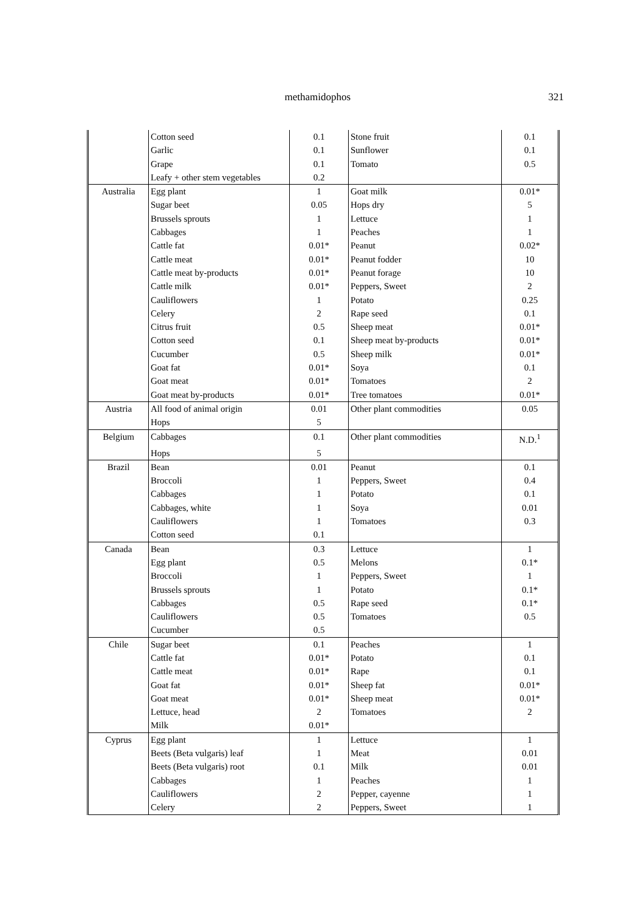methamidophos 321
| | Cotton seed | 0.1 | Stone fruit | 0.1 |
| | Garlic | 0.1 | Sunflower | 0.1 |
| | Grape | 0.1 | Tomato | 0.5 |
| | Leafy + other stem vegetables | 0.2 | | |
| Australia | Egg plant | 1 | Goat milk | 0.01* |
| | Sugar beet | 0.05 | Hops dry | 5 |
| | Brussels sprouts | 1 | Lettuce | 1 |
| | Cabbages | 1 | Peaches | 1 |
| | Cattle fat | 0.01* | Peanut | 0.02* |
| | Cattle meat | 0.01* | Peanut fodder | 10 |
| | Cattle meat by-products | 0.01* | Peanut forage | 10 |
| | Cattle milk | 0.01* | Peppers, Sweet | 2 |
| | Cauliflowers | 1 | Potato | 0.25 |
| | Celery | 2 | Rape seed | 0.1 |
| | Citrus fruit | 0.5 | Sheep meat | 0.01* |
| | Cotton seed | 0.1 | Sheep meat by-products | 0.01* |
| | Cucumber | 0.5 | Sheep milk | 0.01* |
| | Goat fat | 0.01* | Soya | 0.1 |
| | Goat meat | 0.01* | Tomatoes | 2 |
| | Goat meat by-products | 0.01* | Tree tomatoes | 0.01* |
| Austria | All food of animal origin | 0.01 | Other plant commodities | 0.05 |
| | Hops | 5 | | |
| Belgium | Cabbages | 0.1 | Other plant commodities | N.D.<sup>1</sup> |
| | Hops | 5 | | |
| Brazil | Bean | 0.01 | Peanut | 0.1 |
| | Broccoli | 1 | Peppers, Sweet | 0.4 |
| | Cabbages | 1 | Potato | 0.1 |
| | Cabbages, white | 1 | Soya | 0.01 |
| | Cauliflowers | 1 | Tomatoes | 0.3 |
| | Cotton seed | 0.1 | | |
| Canada | Bean | 0.3 | Lettuce | 1 |
| | Egg plant | 0.5 | Melons | 0.1* |
| | Broccoli | 1 | Peppers, Sweet | 1 |
| | Brussels sprouts | 1 | Potato | 0.1* |
| | Cabbages | 0.5 | Rape seed | 0.1* |
| | Cauliflowers | 0.5 | Tomatoes | 0.5 |
| | Cucumber | 0.5 | | |
| Chile | Sugar beet | 0.1 | Peaches | 1 |
| | Cattle fat | 0.01* | Potato | 0.1 |
| | Cattle meat | 0.01* | Rape | 0.1 |
| | Goat fat | 0.01* | Sheep fat | 0.01* |
| | Goat meat | 0.01* | Sheep meat | 0.01* |
| | Lettuce, head | 2 | Tomatoes | 2 |
| | Milk | 0.01* | | |
| Cyprus | Egg plant | 1 | Lettuce | 1 |
| | Beets (Beta vulgaris) leaf | 1 | Meat | 0.01 |
| | Beets (Beta vulgaris) root | 0.1 | Milk | 0.01 |
| | Cabbages | 1 | Peaches | 1 |
| | Cauliflowers | 2 | Pepper, cayenne | 1 |
| | Celery | 2 | Peppers, Sweet | 1 |